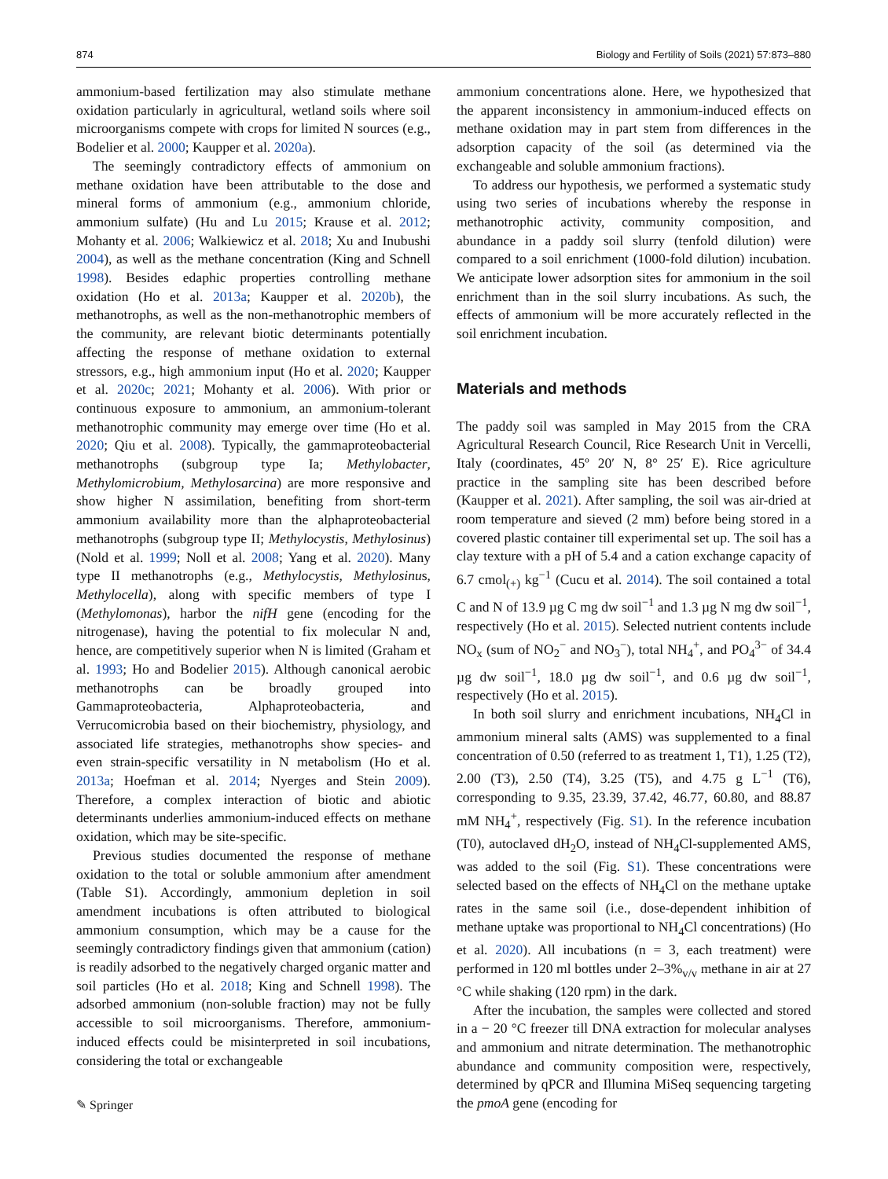874 Biology and Fertility of Soils (2021) 57:873–880
ammonium-based fertilization may also stimulate methane oxidation particularly in agricultural, wetland soils where soil microorganisms compete with crops for limited N sources (e.g., Bodelier et al. 2000; Kaupper et al. 2020a).
The seemingly contradictory effects of ammonium on methane oxidation have been attributable to the dose and mineral forms of ammonium (e.g., ammonium chloride, ammonium sulfate) (Hu and Lu 2015; Krause et al. 2012; Mohanty et al. 2006; Walkiewicz et al. 2018; Xu and Inubushi 2004), as well as the methane concentration (King and Schnell 1998). Besides edaphic properties controlling methane oxidation (Ho et al. 2013a; Kaupper et al. 2020b), the methanotrophs, as well as the non-methanotrophic members of the community, are relevant biotic determinants potentially affecting the response of methane oxidation to external stressors, e.g., high ammonium input (Ho et al. 2020; Kaupper et al. 2020c; 2021; Mohanty et al. 2006). With prior or continuous exposure to ammonium, an ammonium-tolerant methanotrophic community may emerge over time (Ho et al. 2020; Qiu et al. 2008). Typically, the gammaproteobacterial methanotrophs (subgroup type Ia; Methylobacter, Methylomicrobium, Methylosarcina) are more responsive and show higher N assimilation, benefiting from short-term ammonium availability more than the alphaproteobacterial methanotrophs (subgroup type II; Methylocystis, Methylosinus) (Nold et al. 1999; Noll et al. 2008; Yang et al. 2020). Many type II methanotrophs (e.g., Methylocystis, Methylosinus, Methylocella), along with specific members of type I (Methylomonas), harbor the nifH gene (encoding for the nitrogenase), having the potential to fix molecular N and, hence, are competitively superior when N is limited (Graham et al. 1993; Ho and Bodelier 2015). Although canonical aerobic methanotrophs can be broadly grouped into Gammaproteobacteria, Alphaproteobacteria, and Verrucomicrobia based on their biochemistry, physiology, and associated life strategies, methanotrophs show species- and even strain-specific versatility in N metabolism (Ho et al. 2013a; Hoefman et al. 2014; Nyerges and Stein 2009). Therefore, a complex interaction of biotic and abiotic determinants underlies ammonium-induced effects on methane oxidation, which may be site-specific.
Previous studies documented the response of methane oxidation to the total or soluble ammonium after amendment (Table S1). Accordingly, ammonium depletion in soil amendment incubations is often attributed to biological ammonium consumption, which may be a cause for the seemingly contradictory findings given that ammonium (cation) is readily adsorbed to the negatively charged organic matter and soil particles (Ho et al. 2018; King and Schnell 1998). The adsorbed ammonium (non-soluble fraction) may not be fully accessible to soil microorganisms. Therefore, ammonium-induced effects could be misinterpreted in soil incubations, considering the total or exchangeable
ammonium concentrations alone. Here, we hypothesized that the apparent inconsistency in ammonium-induced effects on methane oxidation may in part stem from differences in the adsorption capacity of the soil (as determined via the exchangeable and soluble ammonium fractions).
To address our hypothesis, we performed a systematic study using two series of incubations whereby the response in methanotrophic activity, community composition, and abundance in a paddy soil slurry (tenfold dilution) were compared to a soil enrichment (1000-fold dilution) incubation. We anticipate lower adsorption sites for ammonium in the soil enrichment than in the soil slurry incubations. As such, the effects of ammonium will be more accurately reflected in the soil enrichment incubation.
Materials and methods
The paddy soil was sampled in May 2015 from the CRA Agricultural Research Council, Rice Research Unit in Vercelli, Italy (coordinates, 45º 20′ N, 8° 25′ E). Rice agriculture practice in the sampling site has been described before (Kaupper et al. 2021). After sampling, the soil was air-dried at room temperature and sieved (2 mm) before being stored in a covered plastic container till experimental set up. The soil has a clay texture with a pH of 5.4 and a cation exchange capacity of 6.7 cmol<sub>(+)</sub> kg<sup>−1</sup> (Cucu et al. 2014). The soil contained a total C and N of 13.9 µg C mg dw soil<sup>−1</sup> and 1.3 µg N mg dw soil<sup>−1</sup>, respectively (Ho et al. 2015). Selected nutrient contents include NO<sub>x</sub> (sum of NO<sub>2</sub><sup>−</sup> and NO<sub>3</sub><sup>−</sup>), total NH<sub>4</sub><sup>+</sup>, and PO<sub>4</sub><sup>3−</sup> of 34.4 µg dw soil<sup>−1</sup>, 18.0 µg dw soil<sup>−1</sup>, and 0.6 µg dw soil<sup>−1</sup>, respectively (Ho et al. 2015).
In both soil slurry and enrichment incubations, NH<sub>4</sub>Cl in ammonium mineral salts (AMS) was supplemented to a final concentration of 0.50 (referred to as treatment 1, T1), 1.25 (T2), 2.00 (T3), 2.50 (T4), 3.25 (T5), and 4.75 g L<sup>−1</sup> (T6), corresponding to 9.35, 23.39, 37.42, 46.77, 60.80, and 88.87 mM NH<sub>4</sub><sup>+</sup>, respectively (Fig. S1). In the reference incubation (T0), autoclaved dH<sub>2</sub>O, instead of NH<sub>4</sub>Cl-supplemented AMS, was added to the soil (Fig. S1). These concentrations were selected based on the effects of NH<sub>4</sub>Cl on the methane uptake rates in the same soil (i.e., dose-dependent inhibition of methane uptake was proportional to NH<sub>4</sub>Cl concentrations) (Ho et al. 2020). All incubations (n = 3, each treatment) were performed in 120 ml bottles under 2–3%<sub>v/v</sub> methane in air at 27 °C while shaking (120 rpm) in the dark.
After the incubation, the samples were collected and stored in a − 20 °C freezer till DNA extraction for molecular analyses and ammonium and nitrate determination. The methanotrophic abundance and community composition were, respectively, determined by qPCR and Illumina MiSeq sequencing targeting the pmoA gene (encoding for
✎ Springer